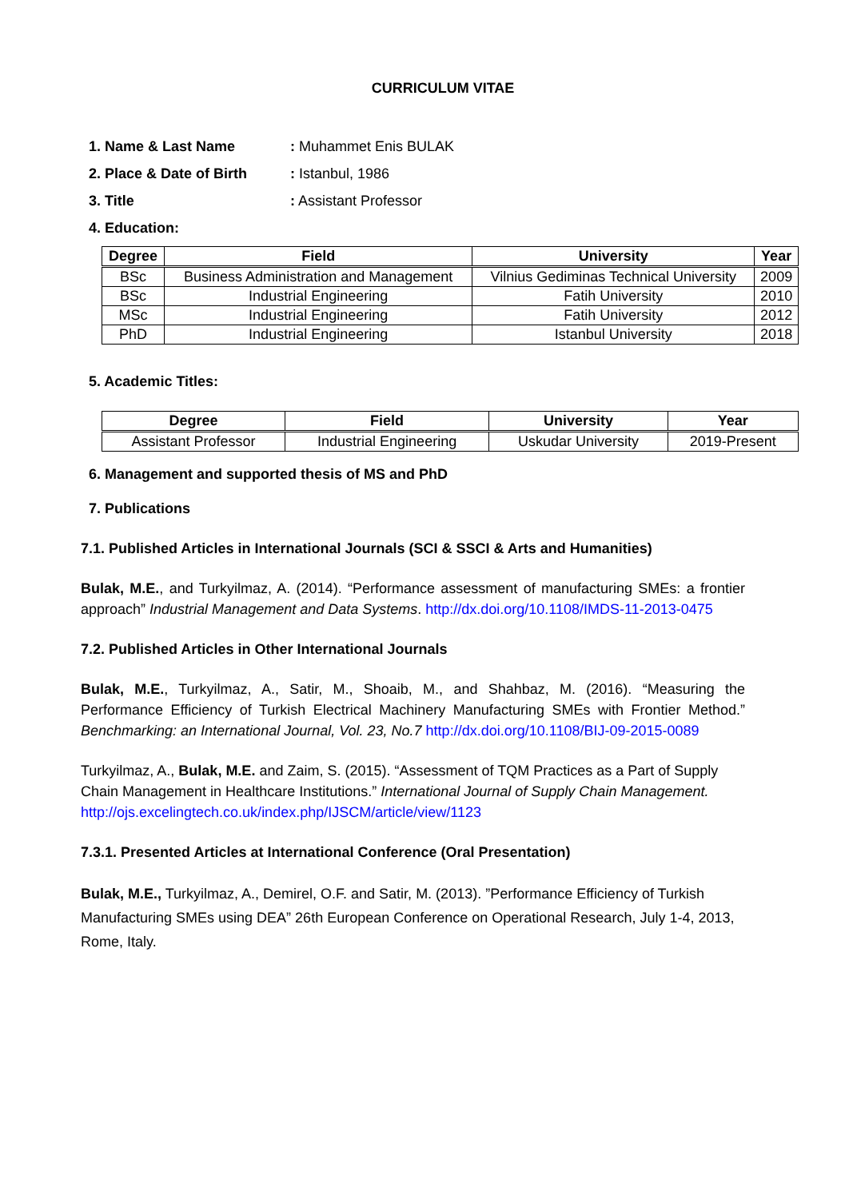CURRICULUM VITAE
1. Name & Last Name: Muhammet Enis BULAK
2. Place & Date of Birth: Istanbul, 1986
3. Title: Assistant Professor
4. Education:
| Degree | Field | University | Year |
| --- | --- | --- | --- |
| BSc | Business Administration and Management | Vilnius Gediminas Technical University | 2009 |
| BSc | Industrial Engineering | Fatih University | 2010 |
| MSc | Industrial Engineering | Fatih University | 2012 |
| PhD | Industrial Engineering | Istanbul University | 2018 |
5. Academic Titles:
| Degree | Field | University | Year |
| --- | --- | --- | --- |
| Assistant Professor | Industrial Engineering | Uskudar University | 2019-Present |
6. Management and supported thesis of MS and PhD
7. Publications
7.1. Published Articles in International Journals (SCI & SSCI & Arts and Humanities)
Bulak, M.E., and Turkyilmaz, A. (2014). “Performance assessment of manufacturing SMEs: a frontier approach” Industrial Management and Data Systems. http://dx.doi.org/10.1108/IMDS-11-2013-0475
7.2. Published Articles in Other International Journals
Bulak, M.E., Turkyilmaz, A., Satir, M., Shoaib, M., and Shahbaz, M. (2016). “Measuring the Performance Efficiency of Turkish Electrical Machinery Manufacturing SMEs with Frontier Method.” Benchmarking: an International Journal, Vol. 23, No.7 http://dx.doi.org/10.1108/BIJ-09-2015-0089
Turkyilmaz, A., Bulak, M.E. and Zaim, S. (2015). “Assessment of TQM Practices as a Part of Supply Chain Management in Healthcare Institutions.” International Journal of Supply Chain Management. http://ojs.excelingtech.co.uk/index.php/IJSCM/article/view/1123
7.3.1. Presented Articles at International Conference (Oral Presentation)
Bulak, M.E., Turkyilmaz, A., Demirel, O.F. and Satir, M. (2013). ”Performance Efficiency of Turkish Manufacturing SMEs using DEA” 26th European Conference on Operational Research, July 1-4, 2013, Rome, Italy.